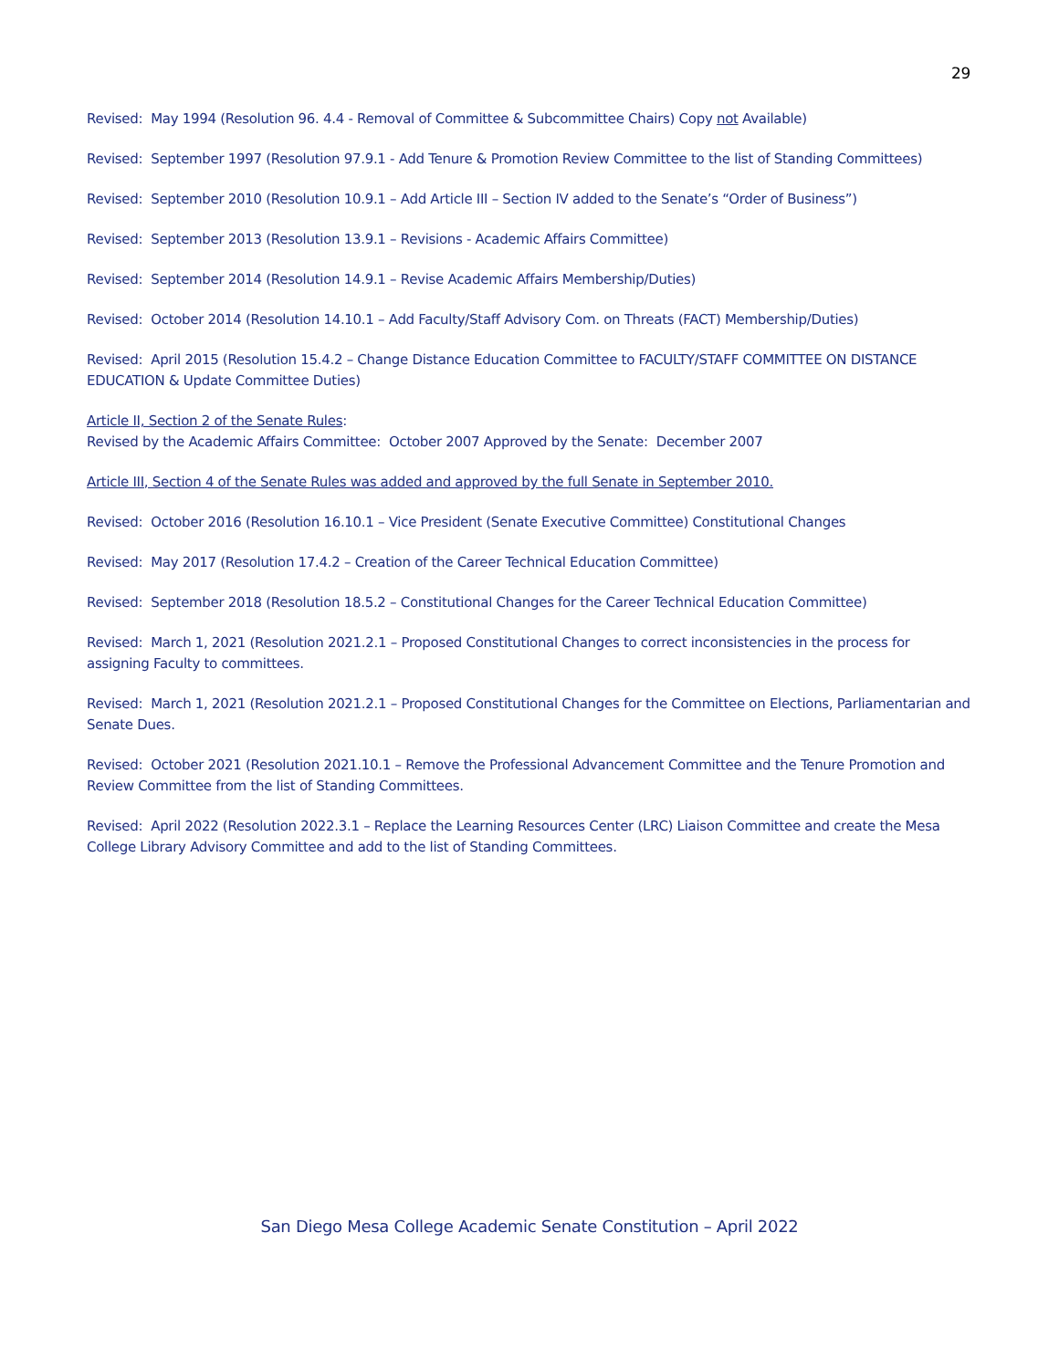29
Revised: May 1994 (Resolution 96. 4.4 - Removal of Committee & Subcommittee Chairs) Copy not Available)
Revised: September 1997 (Resolution 97.9.1 - Add Tenure & Promotion Review Committee to the list of Standing Committees)
Revised: September 2010 (Resolution 10.9.1 – Add Article III – Section IV added to the Senate’s “Order of Business”)
Revised: September 2013 (Resolution 13.9.1 – Revisions - Academic Affairs Committee)
Revised: September 2014 (Resolution 14.9.1 – Revise Academic Affairs Membership/Duties)
Revised: October 2014 (Resolution 14.10.1 – Add Faculty/Staff Advisory Com. on Threats (FACT) Membership/Duties)
Revised: April 2015 (Resolution 15.4.2 – Change Distance Education Committee to FACULTY/STAFF COMMITTEE ON DISTANCE EDUCATION & Update Committee Duties)
Article II, Section 2 of the Senate Rules:
Revised by the Academic Affairs Committee: October 2007 Approved by the Senate: December 2007
Article III, Section 4 of the Senate Rules was added and approved by the full Senate in September 2010.
Revised: October 2016 (Resolution 16.10.1 – Vice President (Senate Executive Committee) Constitutional Changes
Revised: May 2017 (Resolution 17.4.2 – Creation of the Career Technical Education Committee)
Revised: September 2018 (Resolution 18.5.2 – Constitutional Changes for the Career Technical Education Committee)
Revised: March 1, 2021 (Resolution 2021.2.1 – Proposed Constitutional Changes to correct inconsistencies in the process for assigning Faculty to committees.
Revised: March 1, 2021 (Resolution 2021.2.1 – Proposed Constitutional Changes for the Committee on Elections, Parliamentarian and Senate Dues.
Revised: October 2021 (Resolution 2021.10.1 – Remove the Professional Advancement Committee and the Tenure Promotion and Review Committee from the list of Standing Committees.
Revised: April 2022 (Resolution 2022.3.1 – Replace the Learning Resources Center (LRC) Liaison Committee and create the Mesa College Library Advisory Committee and add to the list of Standing Committees.
San Diego Mesa College Academic Senate Constitution – April 2022